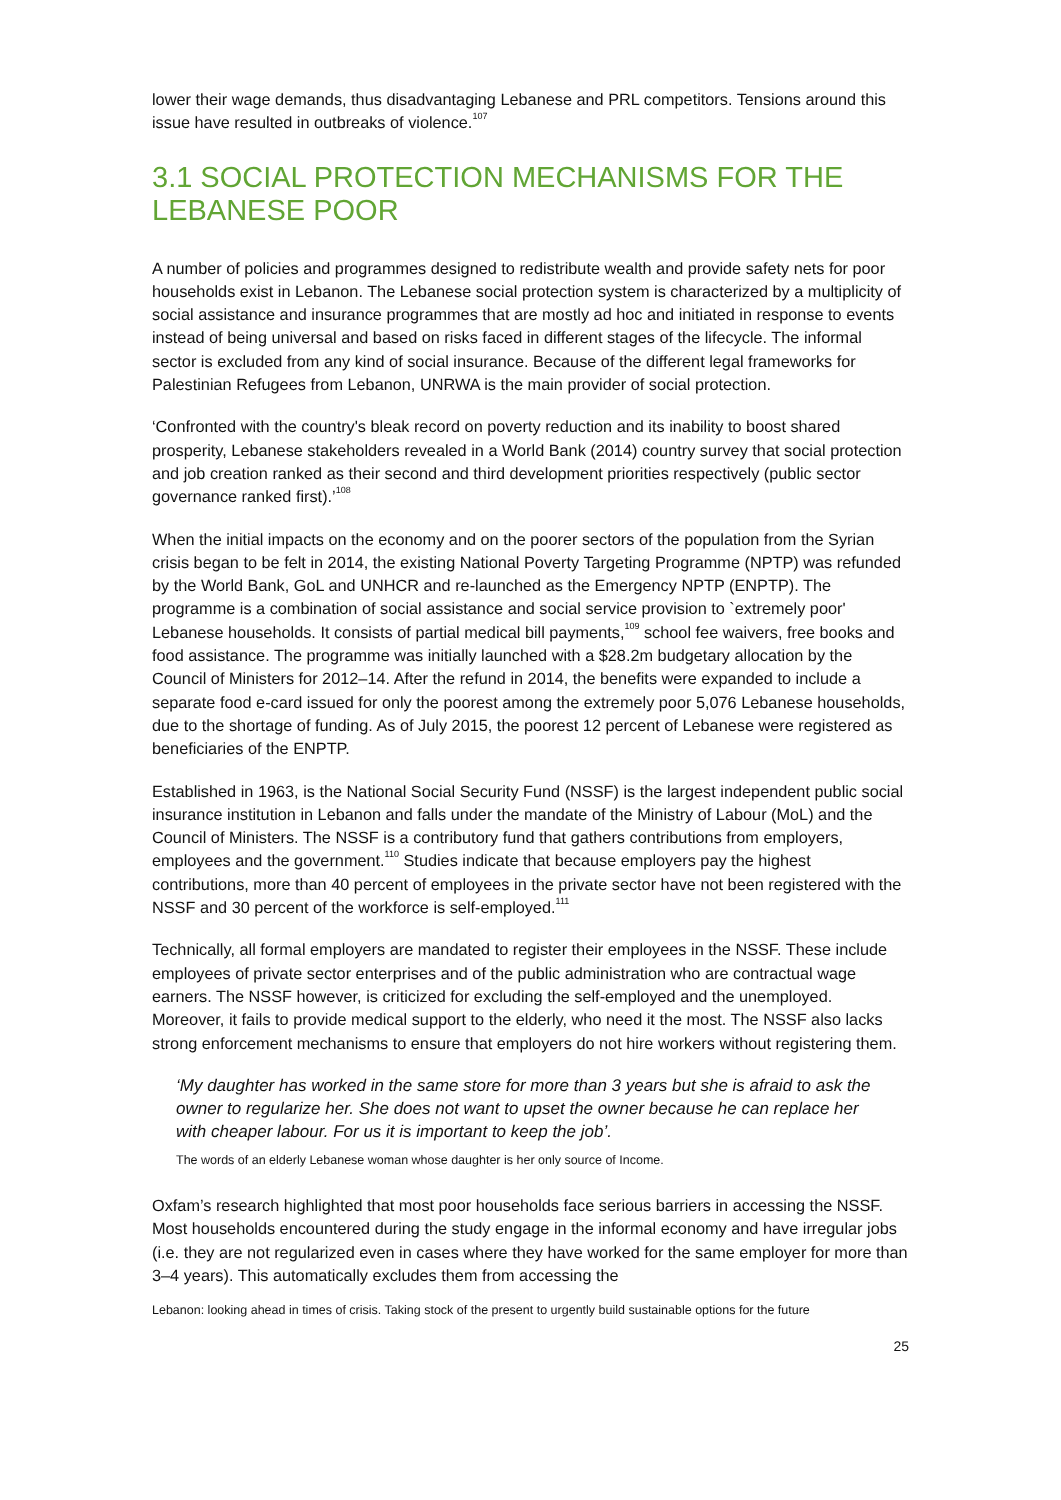lower their wage demands, thus disadvantaging Lebanese and PRL competitors. Tensions around this issue have resulted in outbreaks of violence.<sup>107</sup>
3.1 SOCIAL PROTECTION MECHANISMS FOR THE LEBANESE POOR
A number of policies and programmes designed to redistribute wealth and provide safety nets for poor households exist in Lebanon. The Lebanese social protection system is characterized by a multiplicity of social assistance and insurance programmes that are mostly ad hoc and initiated in response to events instead of being universal and based on risks faced in different stages of the lifecycle. The informal sector is excluded from any kind of social insurance. Because of the different legal frameworks for Palestinian Refugees from Lebanon, UNRWA is the main provider of social protection.
‘Confronted with the country's bleak record on poverty reduction and its inability to boost shared prosperity, Lebanese stakeholders revealed in a World Bank (2014) country survey that social protection and job creation ranked as their second and third development priorities respectively (public sector governance ranked first).’<sup>108</sup>
When the initial impacts on the economy and on the poorer sectors of the population from the Syrian crisis began to be felt in 2014, the existing National Poverty Targeting Programme (NPTP) was refunded by the World Bank, GoL and UNHCR and re-launched as the Emergency NPTP (ENPTP). The programme is a combination of social assistance and social service provision to `extremely poor' Lebanese households. It consists of partial medical bill payments,<sup>109</sup> school fee waivers, free books and food assistance. The programme was initially launched with a $28.2m budgetary allocation by the Council of Ministers for 2012–14. After the refund in 2014, the benefits were expanded to include a separate food e-card issued for only the poorest among the extremely poor 5,076 Lebanese households, due to the shortage of funding. As of July 2015, the poorest 12 percent of Lebanese were registered as beneficiaries of the ENPTP.
Established in 1963, is the National Social Security Fund (NSSF) is the largest independent public social insurance institution in Lebanon and falls under the mandate of the Ministry of Labour (MoL) and the Council of Ministers. The NSSF is a contributory fund that gathers contributions from employers, employees and the government.<sup>110</sup> Studies indicate that because employers pay the highest contributions, more than 40 percent of employees in the private sector have not been registered with the NSSF and 30 percent of the workforce is self-employed.<sup>111</sup>
Technically, all formal employers are mandated to register their employees in the NSSF. These include employees of private sector enterprises and of the public administration who are contractual wage earners. The NSSF however, is criticized for excluding the self-employed and the unemployed. Moreover, it fails to provide medical support to the elderly, who need it the most. The NSSF also lacks strong enforcement mechanisms to ensure that employers do not hire workers without registering them.
‘My daughter has worked in the same store for more than 3 years but she is afraid to ask the owner to regularize her. She does not want to upset the owner because he can replace her with cheaper labour. For us it is important to keep the job’.
The words of an elderly Lebanese woman whose daughter is her only source of Income.
Oxfam’s research highlighted that most poor households face serious barriers in accessing the NSSF. Most households encountered during the study engage in the informal economy and have irregular jobs (i.e. they are not regularized even in cases where they have worked for the same employer for more than 3–4 years). This automatically excludes them from accessing the
Lebanon: looking ahead in times of crisis. Taking stock of the present to urgently build sustainable options for the future
25